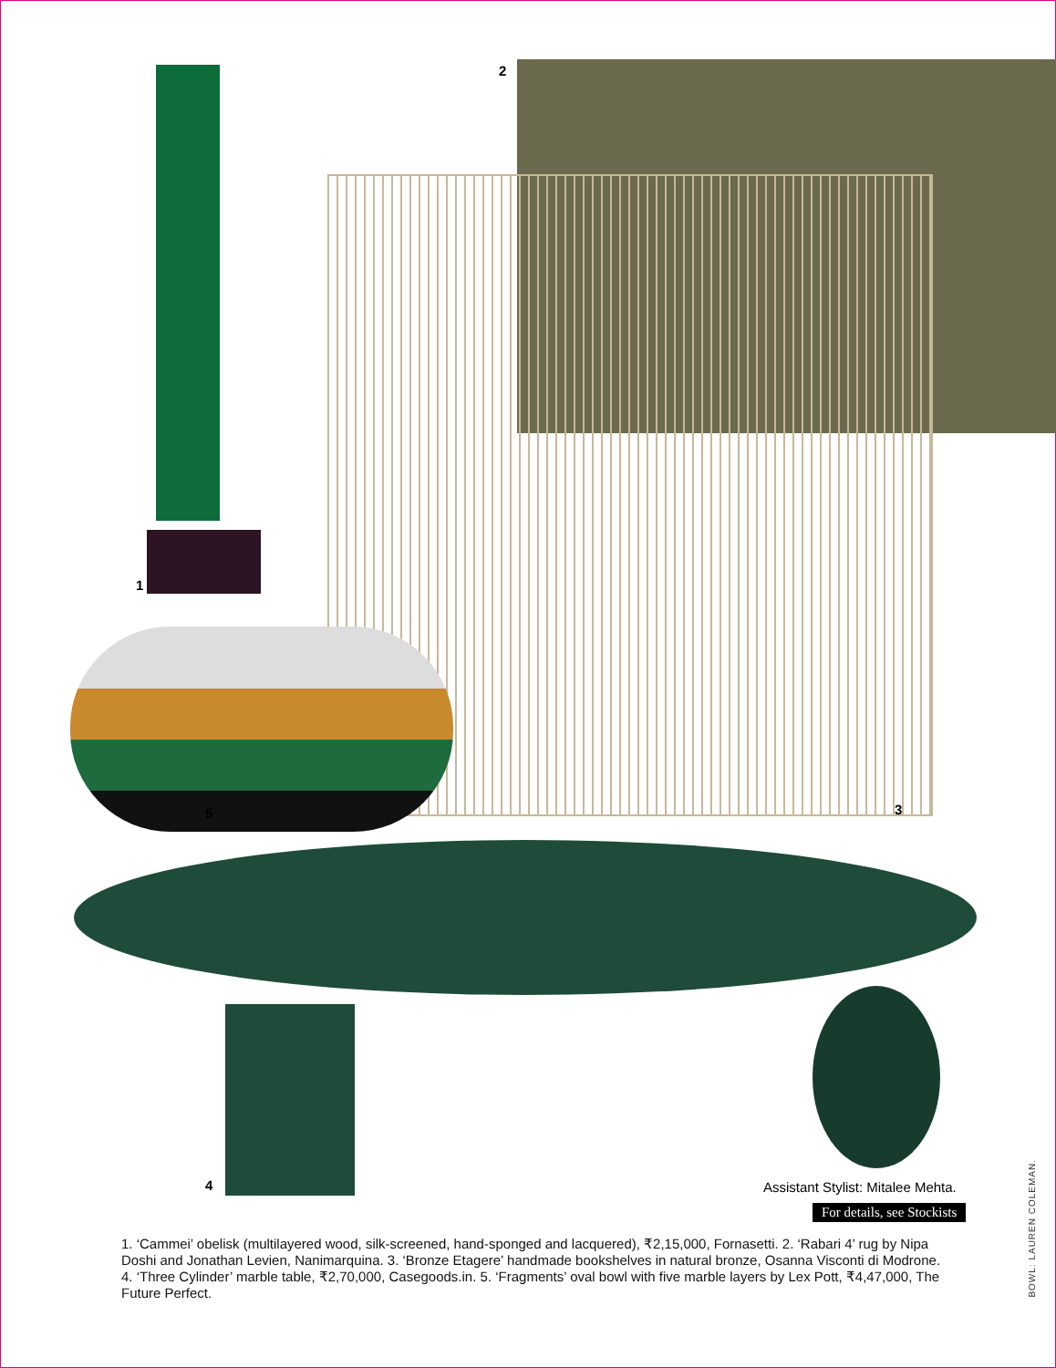2
1
5 3
4
Assistant Stylist: Mitalee Mehta.
For details, see Stockists
1. ‘Cammei’ obelisk (multilayered wood, silk-screened, hand-sponged and lacquered), ₹2,15,000, Fornasetti. 2. ‘Rabari 4’ rug by Nipa Doshi and Jonathan Levien, Nanimarquina. 3. ‘Bronze Etagere’ handmade bookshelves in natural bronze, Osanna Visconti di Modrone. 4. ‘Three Cylinder’ marble table, ₹2,70,000, Casegoods.in. 5. ‘Fragments’ oval bowl with five marble layers by Lex Pott, ₹4,47,000, The Future Perfect.
BOWL: LAUREN COLEMAN.